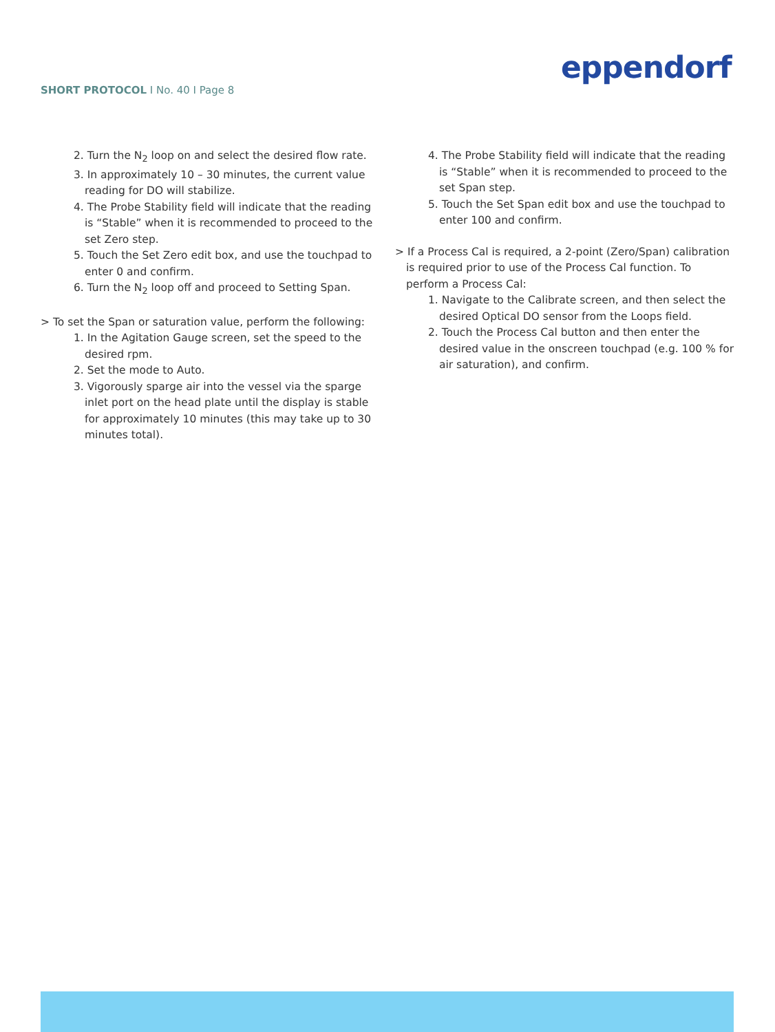SHORT PROTOCOL I No. 40 I Page 8
eppendorf
2. Turn the N<sub>2</sub> loop on and select the desired flow rate.
3. In approximately 10 – 30 minutes, the current value reading for DO will stabilize.
4. The Probe Stability field will indicate that the reading is “Stable” when it is recommended to proceed to the set Zero step.
5. Touch the Set Zero edit box, and use the touchpad to enter 0 and confirm.
6. Turn the N<sub>2</sub> loop off and proceed to Setting Span.
> To set the Span or saturation value, perform the following:
1. In the Agitation Gauge screen, set the speed to the desired rpm.
2. Set the mode to Auto.
3. Vigorously sparge air into the vessel via the sparge inlet port on the head plate until the display is stable for approximately 10 minutes (this may take up to 30 minutes total).
4. The Probe Stability field will indicate that the reading is “Stable” when it is recommended to proceed to the set Span step.
5. Touch the Set Span edit box and use the touchpad to enter 100 and confirm.
> If a Process Cal is required, a 2-point (Zero/Span) calibration is required prior to use of the Process Cal function. To perform a Process Cal:
1. Navigate to the Calibrate screen, and then select the desired Optical DO sensor from the Loops field.
2. Touch the Process Cal button and then enter the desired value in the onscreen touchpad (e.g. 100 % for air saturation), and confirm.